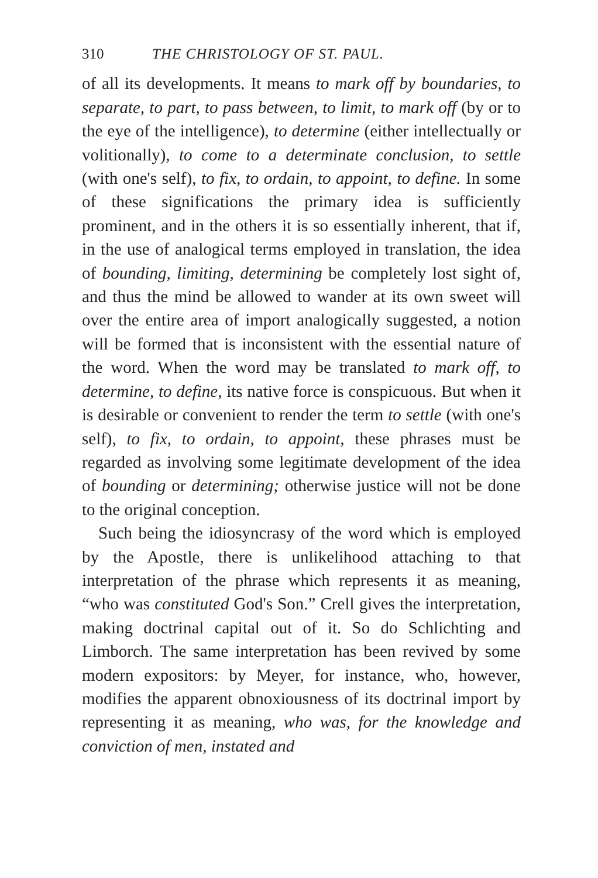310 THE CHRISTOLOGY OF ST. PAUL.
of all its developments. It means to mark off by boundaries, to separate, to part, to pass between, to limit, to mark off (by or to the eye of the intelligence), to determine (either intellectually or volitionally), to come to a determinate conclusion, to settle (with one's self), to fix, to ordain, to appoint, to define. In some of these significations the primary idea is sufficiently prominent, and in the others it is so essentially inherent, that if, in the use of analogical terms employed in translation, the idea of bounding, limiting, determining be completely lost sight of, and thus the mind be allowed to wander at its own sweet will over the entire area of import analogically suggested, a notion will be formed that is inconsistent with the essential nature of the word. When the word may be translated to mark off, to determine, to define, its native force is conspicuous. But when it is desirable or convenient to render the term to settle (with one's self), to fix, to ordain, to appoint, these phrases must be regarded as involving some legitimate development of the idea of bounding or determining; otherwise justice will not be done to the original conception.
Such being the idiosyncrasy of the word which is employed by the Apostle, there is unlikelihood attaching to that interpretation of the phrase which represents it as meaning, “who was constituted God's Son.” Crell gives the interpretation, making doctrinal capital out of it. So do Schlichting and Limborch. The same interpretation has been revived by some modern expositors: by Meyer, for instance, who, however, modifies the apparent obnoxiousness of its doctrinal import by representing it as meaning, who was, for the knowledge and conviction of men, instated and